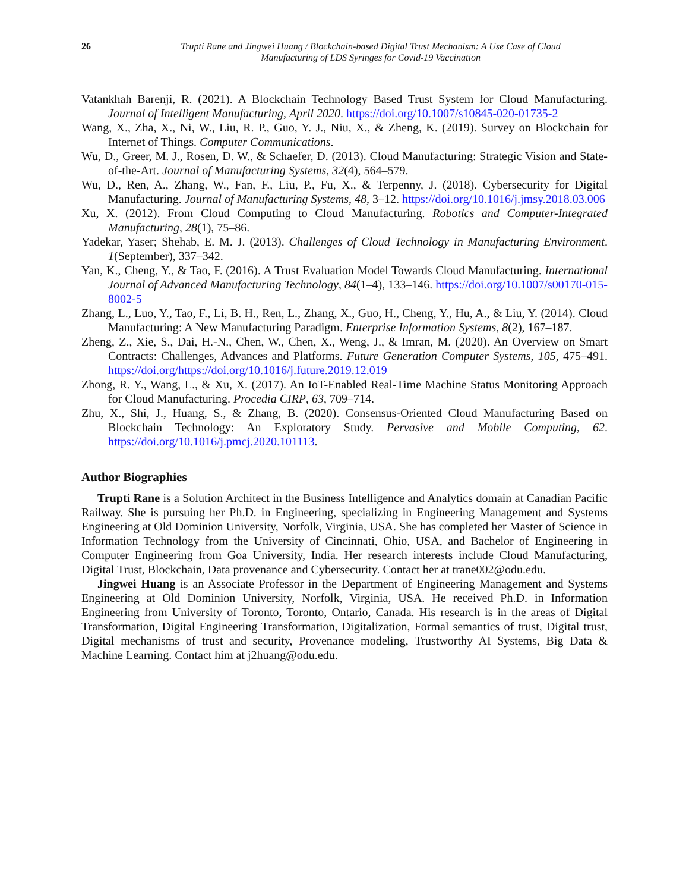26 Trupti Rane and Jingwei Huang / Blockchain-based Digital Trust Mechanism: A Use Case of Cloud
Manufacturing of LDS Syringes for Covid-19 Vaccination
Vatankhah Barenji, R. (2021). A Blockchain Technology Based Trust System for Cloud Manufacturing. Journal of Intelligent Manufacturing, April 2020. https://doi.org/10.1007/s10845-020-01735-2
Wang, X., Zha, X., Ni, W., Liu, R. P., Guo, Y. J., Niu, X., & Zheng, K. (2019). Survey on Blockchain for Internet of Things. Computer Communications.
Wu, D., Greer, M. J., Rosen, D. W., & Schaefer, D. (2013). Cloud Manufacturing: Strategic Vision and State-of-the-Art. Journal of Manufacturing Systems, 32(4), 564–579.
Wu, D., Ren, A., Zhang, W., Fan, F., Liu, P., Fu, X., & Terpenny, J. (2018). Cybersecurity for Digital Manufacturing. Journal of Manufacturing Systems, 48, 3–12. https://doi.org/10.1016/j.jmsy.2018.03.006
Xu, X. (2012). From Cloud Computing to Cloud Manufacturing. Robotics and Computer-Integrated Manufacturing, 28(1), 75–86.
Yadekar, Yaser; Shehab, E. M. J. (2013). Challenges of Cloud Technology in Manufacturing Environment. 1(September), 337–342.
Yan, K., Cheng, Y., & Tao, F. (2016). A Trust Evaluation Model Towards Cloud Manufacturing. International Journal of Advanced Manufacturing Technology, 84(1–4), 133–146. https://doi.org/10.1007/s00170-015-8002-5
Zhang, L., Luo, Y., Tao, F., Li, B. H., Ren, L., Zhang, X., Guo, H., Cheng, Y., Hu, A., & Liu, Y. (2014). Cloud Manufacturing: A New Manufacturing Paradigm. Enterprise Information Systems, 8(2), 167–187.
Zheng, Z., Xie, S., Dai, H.-N., Chen, W., Chen, X., Weng, J., & Imran, M. (2020). An Overview on Smart Contracts: Challenges, Advances and Platforms. Future Generation Computer Systems, 105, 475–491. https://doi.org/https://doi.org/10.1016/j.future.2019.12.019
Zhong, R. Y., Wang, L., & Xu, X. (2017). An IoT-Enabled Real-Time Machine Status Monitoring Approach for Cloud Manufacturing. Procedia CIRP, 63, 709–714.
Zhu, X., Shi, J., Huang, S., & Zhang, B. (2020). Consensus-Oriented Cloud Manufacturing Based on Blockchain Technology: An Exploratory Study. Pervasive and Mobile Computing, 62. https://doi.org/10.1016/j.pmcj.2020.101113.
Author Biographies
Trupti Rane is a Solution Architect in the Business Intelligence and Analytics domain at Canadian Pacific Railway. She is pursuing her Ph.D. in Engineering, specializing in Engineering Management and Systems Engineering at Old Dominion University, Norfolk, Virginia, USA. She has completed her Master of Science in Information Technology from the University of Cincinnati, Ohio, USA, and Bachelor of Engineering in Computer Engineering from Goa University, India. Her research interests include Cloud Manufacturing, Digital Trust, Blockchain, Data provenance and Cybersecurity. Contact her at trane002@odu.edu.
Jingwei Huang is an Associate Professor in the Department of Engineering Management and Systems Engineering at Old Dominion University, Norfolk, Virginia, USA. He received Ph.D. in Information Engineering from University of Toronto, Toronto, Ontario, Canada. His research is in the areas of Digital Transformation, Digital Engineering Transformation, Digitalization, Formal semantics of trust, Digital trust, Digital mechanisms of trust and security, Provenance modeling, Trustworthy AI Systems, Big Data & Machine Learning. Contact him at j2huang@odu.edu.